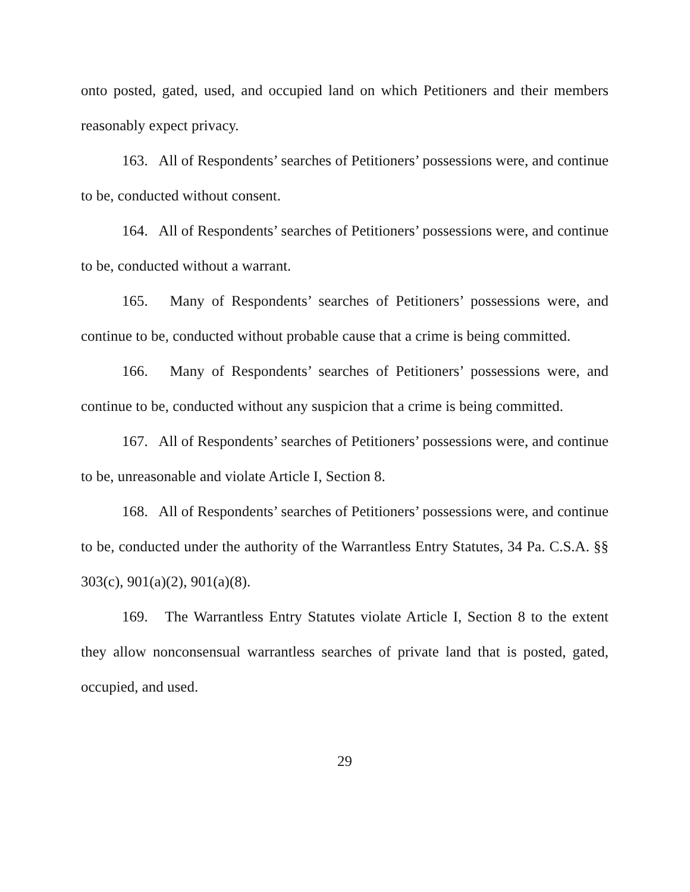onto posted, gated, used, and occupied land on which Petitioners and their members reasonably expect privacy.
163. All of Respondents’ searches of Petitioners’ possessions were, and continue to be, conducted without consent.
164. All of Respondents’ searches of Petitioners’ possessions were, and continue to be, conducted without a warrant.
165. Many of Respondents’ searches of Petitioners’ possessions were, and continue to be, conducted without probable cause that a crime is being committed.
166. Many of Respondents’ searches of Petitioners’ possessions were, and continue to be, conducted without any suspicion that a crime is being committed.
167. All of Respondents’ searches of Petitioners’ possessions were, and continue to be, unreasonable and violate Article I, Section 8.
168. All of Respondents’ searches of Petitioners’ possessions were, and continue to be, conducted under the authority of the Warrantless Entry Statutes, 34 Pa. C.S.A. §§ 303(c), 901(a)(2), 901(a)(8).
169. The Warrantless Entry Statutes violate Article I, Section 8 to the extent they allow nonconsensual warrantless searches of private land that is posted, gated, occupied, and used.
29